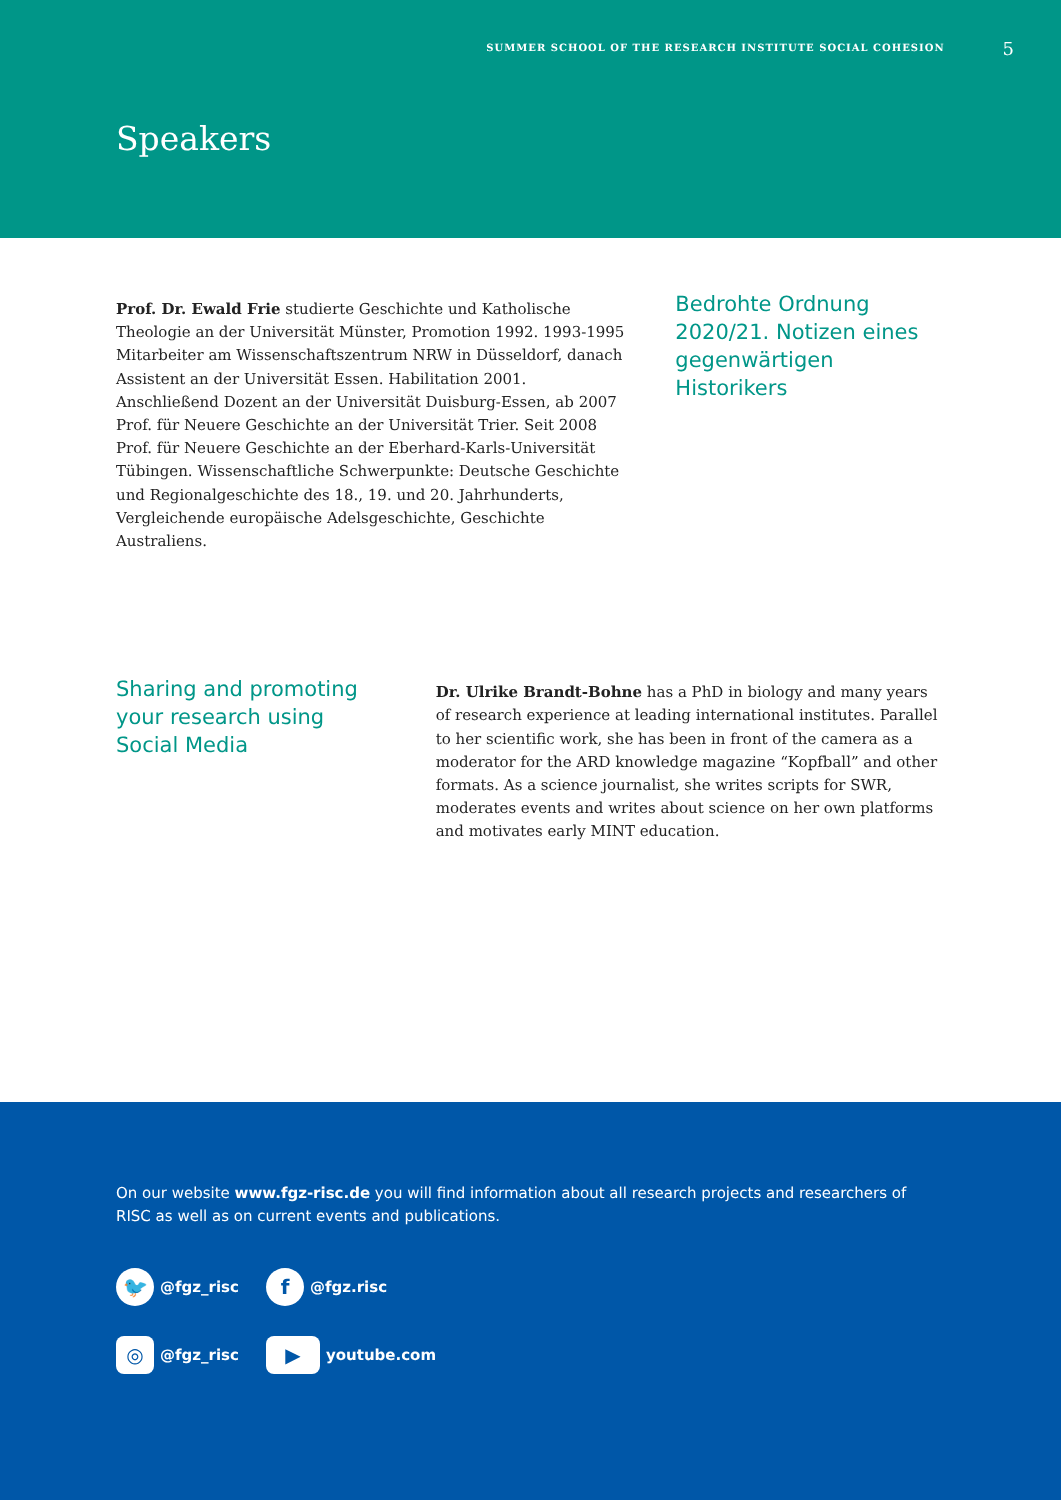SUMMER SCHOOL OF THE RESEARCH INSTITUTE SOCIAL COHESION 5
Speakers
Prof. Dr. Ewald Frie studierte Geschichte und Katholische Theologie an der Universität Münster, Promotion 1992. 1993-1995 Mitarbeiter am Wissenschaftszentrum NRW in Düsseldorf, danach Assistent an der Universität Essen. Habilitation 2001. Anschließend Dozent an der Universität Duisburg-Essen, ab 2007 Prof. für Neuere Geschichte an der Universität Trier. Seit 2008 Prof. für Neuere Geschichte an der Eberhard-Karls-Universität Tübingen. Wissenschaftliche Schwerpunkte: Deutsche Geschichte und Regionalgeschichte des 18., 19. und 20. Jahrhunderts, Vergleichende europäische Adelsgeschichte, Geschichte Australiens.
Bedrohte Ordnung 2020/21. Notizen eines gegenwärtigen Historikers
Sharing and promoting your research using Social Media
Dr. Ulrike Brandt-Bohne has a PhD in biology and many years of research experience at leading international institutes. Parallel to her scientific work, she has been in front of the camera as a moderator for the ARD knowledge magazine “Kopfball” and other formats. As a science journalist, she writes scripts for SWR, moderates events and writes about science on her own platforms and motivates early MINT education.
On our website www.fgz-risc.de you will find information about all research projects and researchers of RISC as well as on current events and publications.
🐦 @fgz_risc
f @fgz.risc
◎ @fgz_risc
▶ youtube.com